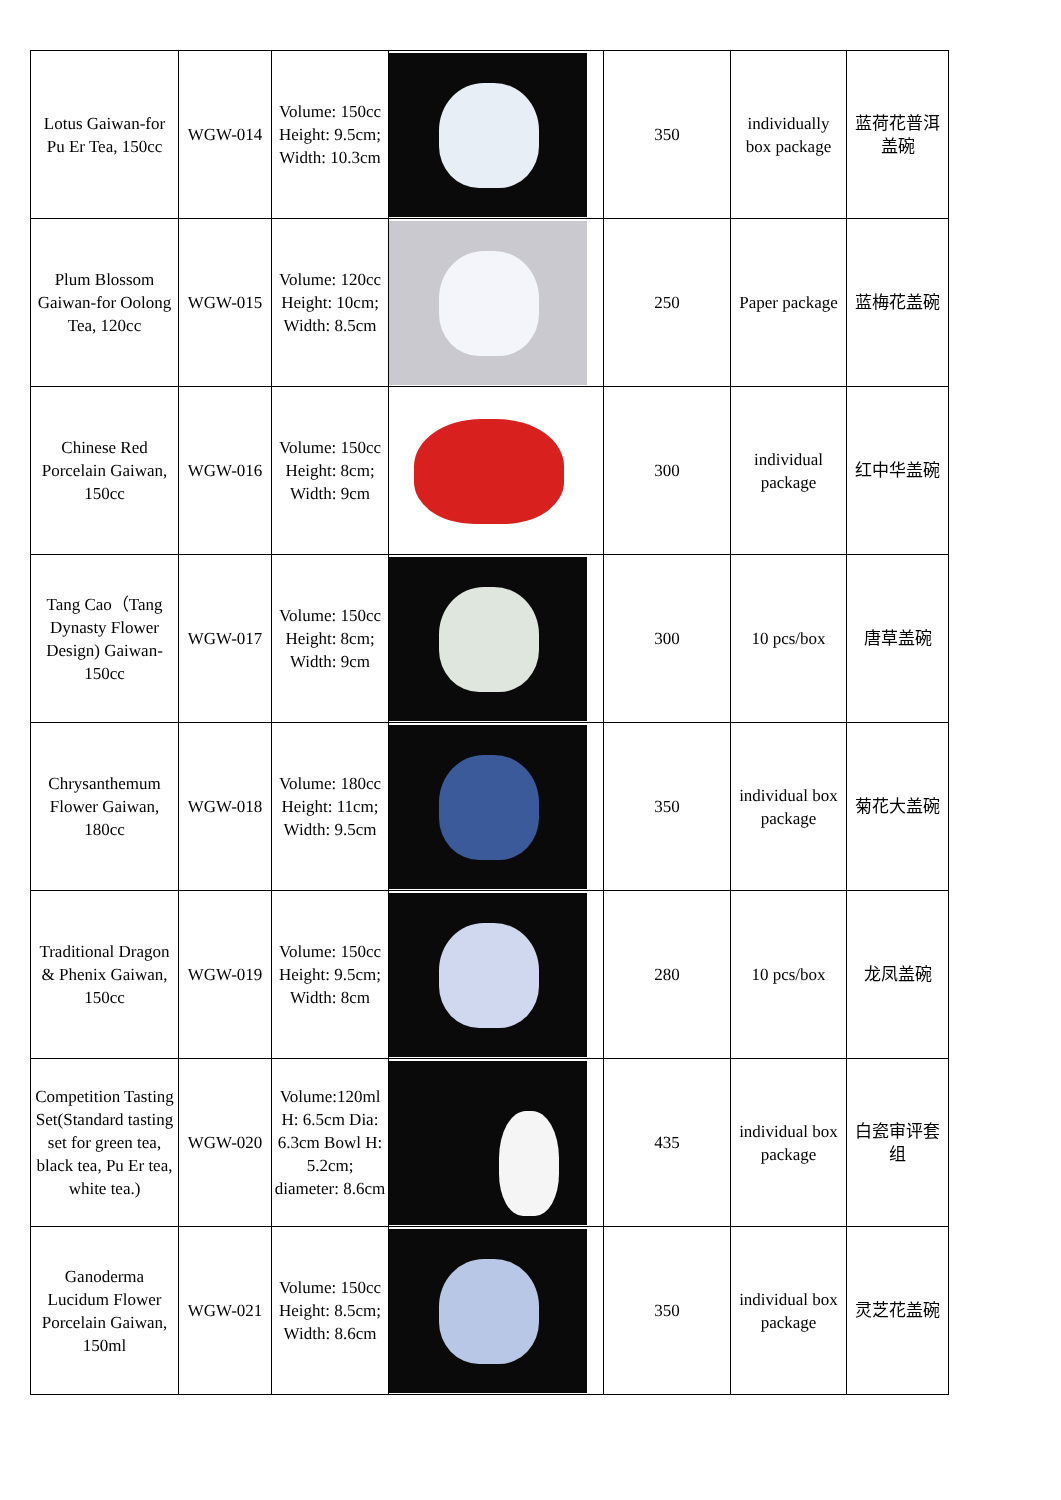| Lotus Gaiwan-for Pu Er Tea, 150cc | WGW-014 | Volume: 150cc Height: 9.5cm; Width: 10.3cm | | 350 | individually box package | 蓝荷花普洱盖碗 |
| Plum Blossom Gaiwan-for Oolong Tea, 120cc | WGW-015 | Volume: 120cc Height: 10cm; Width: 8.5cm | | 250 | Paper package | 蓝梅花盖碗 |
| Chinese Red Porcelain Gaiwan, 150cc | WGW-016 | Volume: 150cc Height: 8cm; Width: 9cm | | 300 | individual package | 红中华盖碗 |
| Tang Cao（Tang Dynasty Flower Design) Gaiwan-150cc | WGW-017 | Volume: 150cc Height: 8cm; Width: 9cm | | 300 | 10 pcs/box | 唐草盖碗 |
| Chrysanthemum Flower Gaiwan, 180cc | WGW-018 | Volume: 180cc Height: 11cm; Width: 9.5cm | | 350 | individual box package | 菊花大盖碗 |
| Traditional Dragon & Phenix Gaiwan, 150cc | WGW-019 | Volume: 150cc Height: 9.5cm; Width: 8cm | | 280 | 10 pcs/box | 龙凤盖碗 |
| Competition Tasting Set(Standard tasting set for green tea, black tea, Pu Er tea, white tea.) | WGW-020 | Volume:120ml H: 6.5cm Dia: 6.3cm Bowl H: 5.2cm; diameter: 8.6cm | | 435 | individual box package | 白瓷审评套组 |
| Ganoderma Lucidum Flower Porcelain Gaiwan, 150ml | WGW-021 | Volume: 150cc Height: 8.5cm; Width: 8.6cm | | 350 | individual box package | 灵芝花盖碗 |